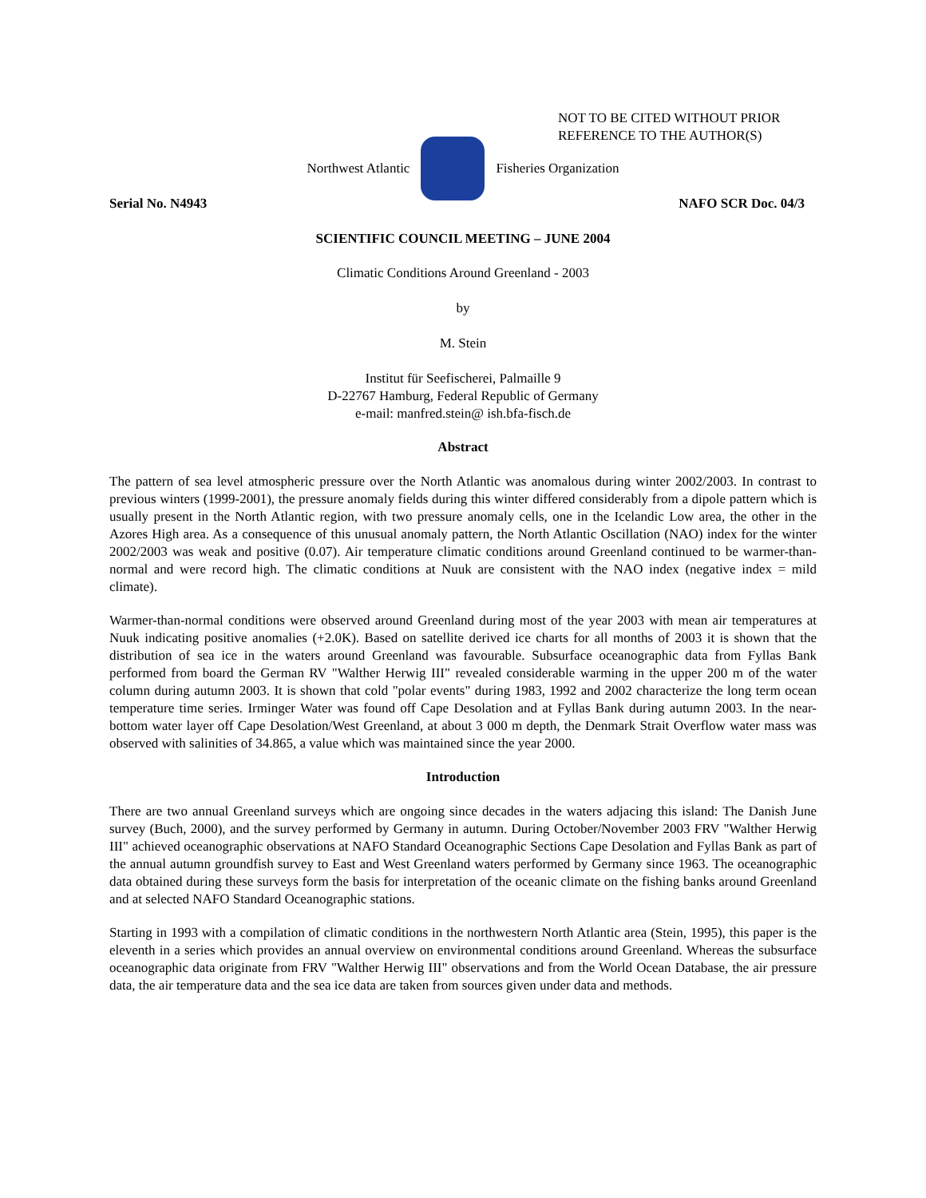NOT TO BE CITED WITHOUT PRIOR
REFERENCE TO THE AUTHOR(S)
Northwest Atlantic Fisheries Organization
Serial No. N4943 NAFO SCR Doc. 04/3
SCIENTIFIC COUNCIL MEETING – JUNE 2004
Climatic Conditions Around Greenland - 2003
by
M. Stein
Institut für Seefischerei, Palmaille 9
D-22767 Hamburg, Federal Republic of Germany
e-mail: manfred.stein@ ish.bfa-fisch.de
Abstract
The pattern of sea level atmospheric pressure over the North Atlantic was anomalous during winter 2002/2003. In contrast to previous winters (1999-2001), the pressure anomaly fields during this winter differed considerably from a dipole pattern which is usually present in the North Atlantic region, with two pressure anomaly cells, one in the Icelandic Low area, the other in the Azores High area. As a consequence of this unusual anomaly pattern, the North Atlantic Oscillation (NAO) index for the winter 2002/2003 was weak and positive (0.07). Air temperature climatic conditions around Greenland continued to be warmer-than-normal and were record high. The climatic conditions at Nuuk are consistent with the NAO index (negative index = mild climate).
Warmer-than-normal conditions were observed around Greenland during most of the year 2003 with mean air temperatures at Nuuk indicating positive anomalies (+2.0K). Based on satellite derived ice charts for all months of 2003 it is shown that the distribution of sea ice in the waters around Greenland was favourable. Subsurface oceanographic data from Fyllas Bank performed from board the German RV "Walther Herwig III" revealed considerable warming in the upper 200 m of the water column during autumn 2003. It is shown that cold "polar events" during 1983, 1992 and 2002 characterize the long term ocean temperature time series. Irminger Water was found off Cape Desolation and at Fyllas Bank during autumn 2003. In the near-bottom water layer off Cape Desolation/West Greenland, at about 3 000 m depth, the Denmark Strait Overflow water mass was observed with salinities of 34.865, a value which was maintained since the year 2000.
Introduction
There are two annual Greenland surveys which are ongoing since decades in the waters adjacing this island: The Danish June survey (Buch, 2000), and the survey performed by Germany in autumn. During October/November 2003 FRV "Walther Herwig III" achieved oceanographic observations at NAFO Standard Oceanographic Sections Cape Desolation and Fyllas Bank as part of the annual autumn groundfish survey to East and West Greenland waters performed by Germany since 1963. The oceanographic data obtained during these surveys form the basis for interpretation of the oceanic climate on the fishing banks around Greenland and at selected NAFO Standard Oceanographic stations.
Starting in 1993 with a compilation of climatic conditions in the northwestern North Atlantic area (Stein, 1995), this paper is the eleventh in a series which provides an annual overview on environmental conditions around Greenland. Whereas the subsurface oceanographic data originate from FRV "Walther Herwig III" observations and from the World Ocean Database, the air pressure data, the air temperature data and the sea ice data are taken from sources given under data and methods.